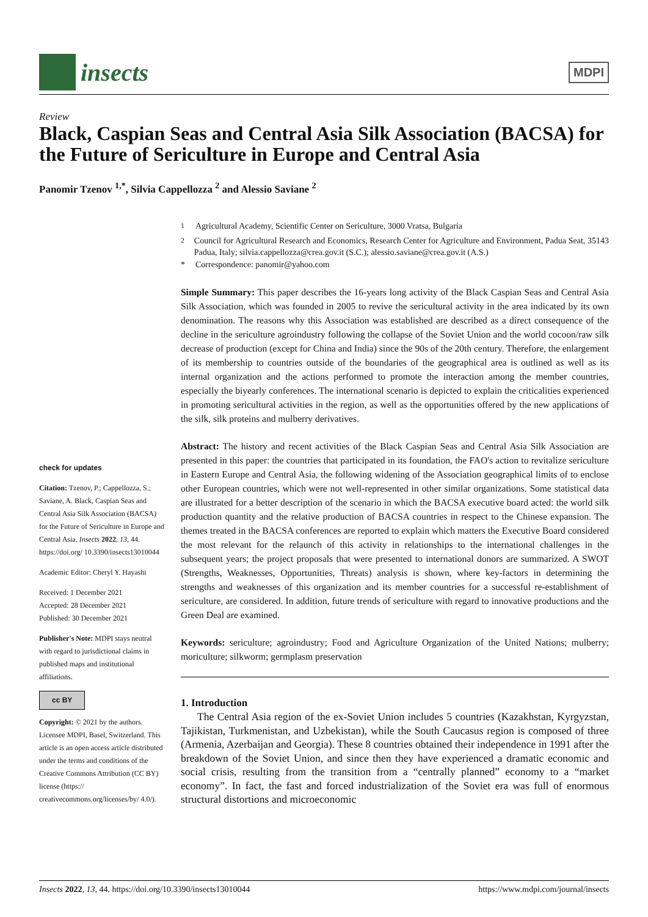insects
MDPI
Review
Black, Caspian Seas and Central Asia Silk Association (BACSA) for the Future of Sericulture in Europe and Central Asia
Panomir Tzenov <sup>1,*</sup>, Silvia Cappellozza <sup>2</sup> and Alessio Saviane <sup>2</sup>
check for updates
Citation: Tzenov, P.; Cappellozza, S.; Saviane, A. Black, Caspian Seas and Central Asia Silk Association (BACSA) for the Future of Sericulture in Europe and Central Asia. Insects 2022, 13, 44. https://doi.org/ 10.3390/insects13010044
Academic Editor: Cheryl Y. Hayashi
Received: 1 December 2021
Accepted: 28 December 2021
Published: 30 December 2021
Publisher's Note: MDPI stays neutral with regard to jurisdictional claims in published maps and institutional affiliations.
cc BY
Copyright: © 2021 by the authors. Licensee MDPI, Basel, Switzerland. This article is an open access article distributed under the terms and conditions of the Creative Commons Attribution (CC BY) license (https:// creativecommons.org/licenses/by/ 4.0/).
<sup>1</sup> Agricultural Academy, Scientific Center on Sericulture, 3000 Vratsa, Bulgaria
<sup>2</sup> Council for Agricultural Research and Economics, Research Center for Agriculture and Environment, Padua Seat, 35143 Padua, Italy; silvia.cappellozza@crea.gov.it (S.C.); alessio.saviane@crea.gov.it (A.S.)
* Correspondence: panomir@yahoo.com
Simple Summary: This paper describes the 16-years long activity of the Black Caspian Seas and Central Asia Silk Association, which was founded in 2005 to revive the sericultural activity in the area indicated by its own denomination. The reasons why this Association was established are described as a direct consequence of the decline in the sericulture agroindustry following the collapse of the Soviet Union and the world cocoon/raw silk decrease of production (except for China and India) since the 90s of the 20th century. Therefore, the enlargement of its membership to countries outside of the boundaries of the geographical area is outlined as well as its internal organization and the actions performed to promote the interaction among the member countries, especially the biyearly conferences. The international scenario is depicted to explain the criticalities experienced in promoting sericultural activities in the region, as well as the opportunities offered by the new applications of the silk, silk proteins and mulberry derivatives.
Abstract: The history and recent activities of the Black Caspian Seas and Central Asia Silk Association are presented in this paper: the countries that participated in its foundation, the FAO's action to revitalize sericulture in Eastern Europe and Central Asia, the following widening of the Association geographical limits of to enclose other European countries, which were not well-represented in other similar organizations. Some statistical data are illustrated for a better description of the scenario in which the BACSA executive board acted: the world silk production quantity and the relative production of BACSA countries in respect to the Chinese expansion. The themes treated in the BACSA conferences are reported to explain which matters the Executive Board considered the most relevant for the relaunch of this activity in relationships to the international challenges in the subsequent years; the project proposals that were presented to international donors are summarized. A SWOT (Strengths, Weaknesses, Opportunities, Threats) analysis is shown, where key-factors in determining the strengths and weaknesses of this organization and its member countries for a successful re-establishment of sericulture, are considered. In addition, future trends of sericulture with regard to innovative productions and the Green Deal are examined.
Keywords: sericulture; agroindustry; Food and Agriculture Organization of the United Nations; mulberry; moriculture; silkworm; germplasm preservation
1. Introduction
The Central Asia region of the ex-Soviet Union includes 5 countries (Kazakhstan, Kyrgyzstan, Tajikistan, Turkmenistan, and Uzbekistan), while the South Caucasus region is composed of three (Armenia, Azerbaijan and Georgia). These 8 countries obtained their independence in 1991 after the breakdown of the Soviet Union, and since then they have experienced a dramatic economic and social crisis, resulting from the transition from a “centrally planned” economy to a “market economy”. In fact, the fast and forced industrialization of the Soviet era was full of enormous structural distortions and microeconomic
Insects 2022, 13, 44. https://doi.org/10.3390/insects13010044 https://www.mdpi.com/journal/insects